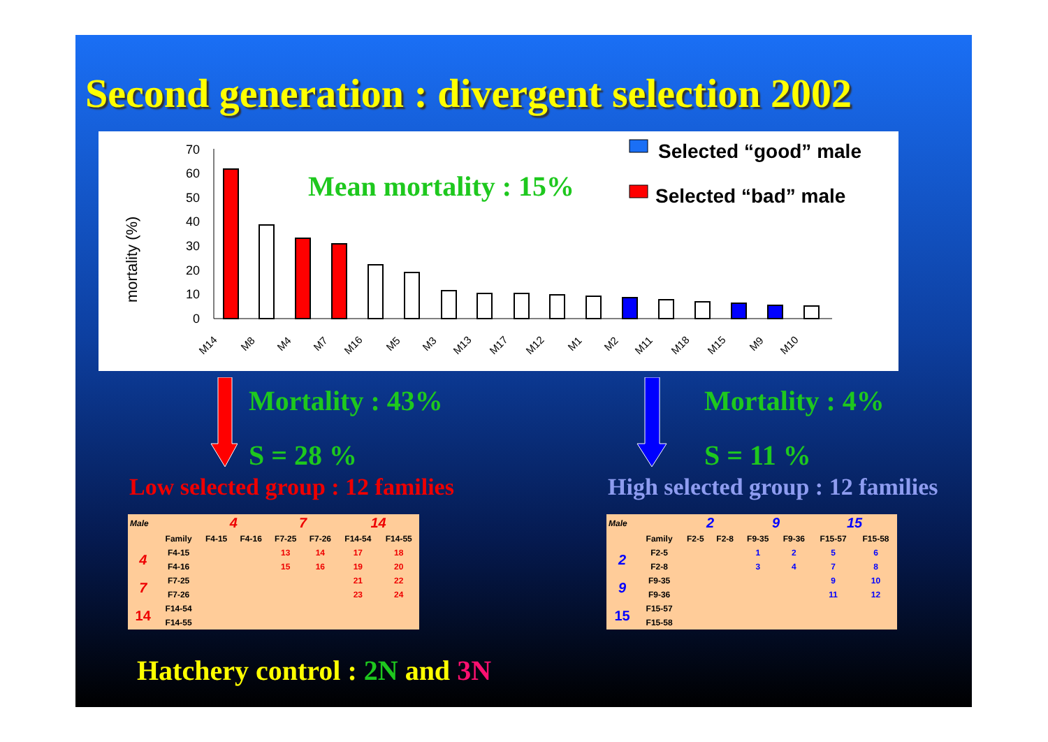Second generation : divergent selection 2002
mortality (%)
70
60
50
40
30
20
10
0
M14
M8
M4
M7
M16
M5
M3
M13
M17
M12
M1
M2
M11
M18
M15
M9
M10
Mean mortality : 15%
Selected “good” male
Selected “bad” male
Mortality : 43%
S = 28 %
Mortality : 4%
S = 11 %
Low selected group : 12 families
High selected group : 12 families
| Male | | 4 | | 7 | | 14 | |
| | Family | F4-15 | F4-16 | F7-25 | F7-26 | F14-54 | F14-55 |
| 4 | F4-15 | | | 13 | 14 | 17 | 18 |
| | F4-16 | | | 15 | 16 | 19 | 20 |
| 7 | F7-25 | | | | | 21 | 22 |
| | F7-26 | | | | | 23 | 24 |
| 14 | F14-54 | | | | | | |
| | F14-55 | | | | | | |
| Male | | 2 | | 9 | | 15 | |
| | Family | F2-5 | F2-8 | F9-35 | F9-36 | F15-57 | F15-58 |
| 2 | F2-5 | | | 1 | 2 | 5 | 6 |
| | F2-8 | | | 3 | 4 | 7 | 8 |
| 9 | F9-35 | | | | | 9 | 10 |
| | F9-36 | | | | | 11 | 12 |
| 15 | F15-57 | | | | | | |
| | F15-58 | | | | | | |
Hatchery control : 2N and 3N